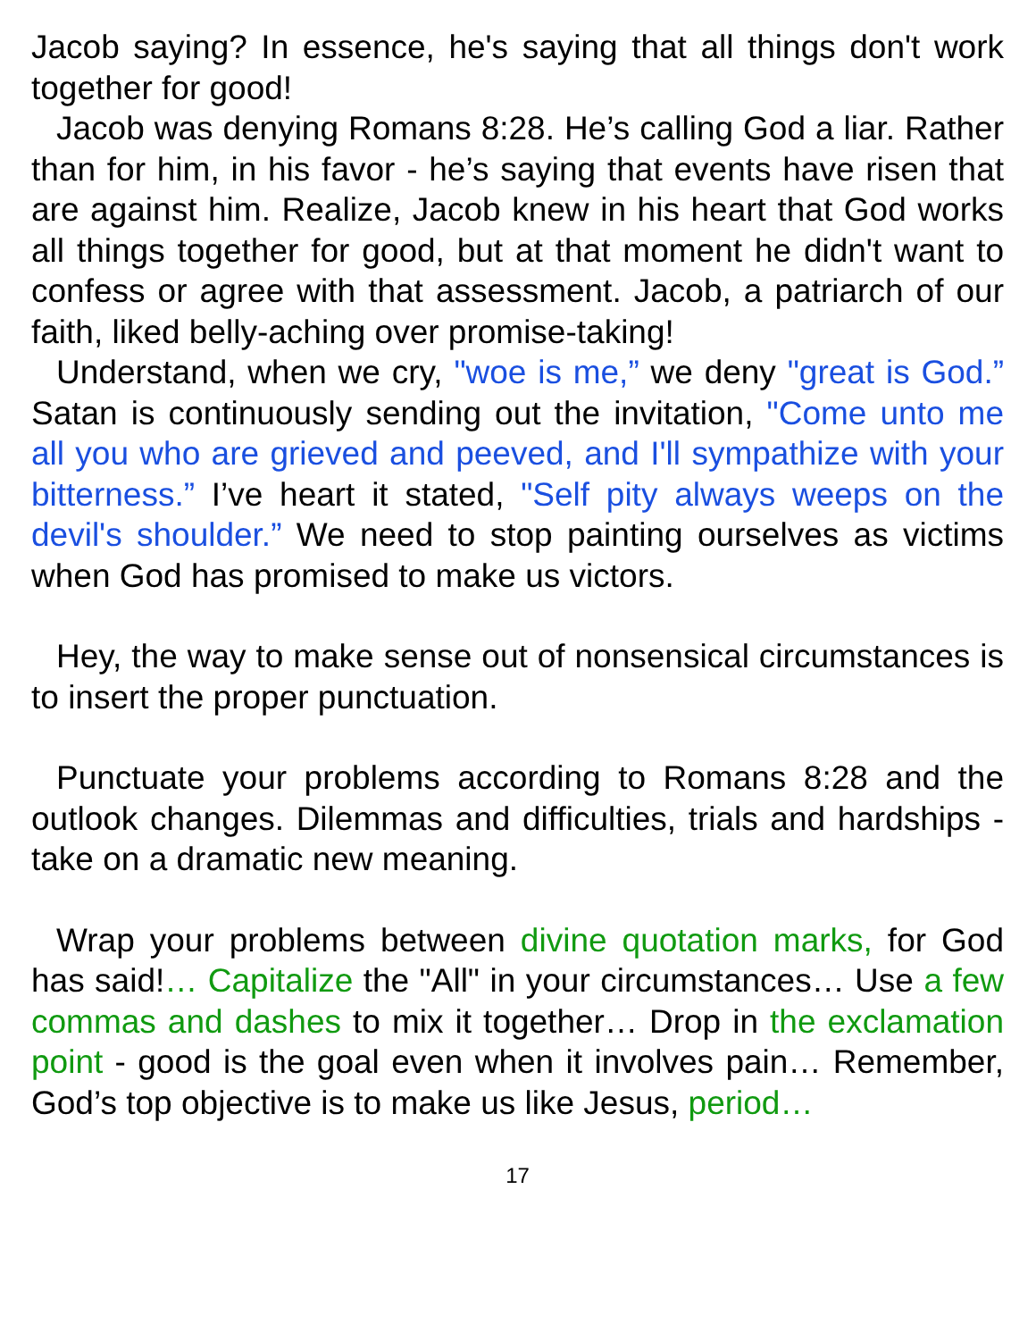Jacob saying? In essence, he's saying that all things don't work together for good!
Jacob was denying Romans 8:28. He’s calling God a liar. Rather than for him, in his favor - he’s saying that events have risen that are against him. Realize, Jacob knew in his heart that God works all things together for good, but at that moment he didn't want to confess or agree with that assessment. Jacob, a patriarch of our faith, liked belly-aching over promise-taking!
Understand, when we cry, "woe is me,” we deny "great is God.” Satan is continuously sending out the invitation, "Come unto me all you who are grieved and peeved, and I'll sympathize with your bitterness.” I’ve heart it stated, "Self pity always weeps on the devil's shoulder.” We need to stop painting ourselves as victims when God has promised to make us victors.
Hey, the way to make sense out of nonsensical circumstances is to insert the proper punctuation.
Punctuate your problems according to Romans 8:28 and the outlook changes. Dilemmas and difficulties, trials and hardships - take on a dramatic new meaning.
Wrap your problems between divine quotation marks, for God has said!… Capitalize the "All" in your circumstances… Use a few commas and dashes to mix it together… Drop in the exclamation point - good is the goal even when it involves pain… Remember, God’s top objective is to make us like Jesus, period…
17